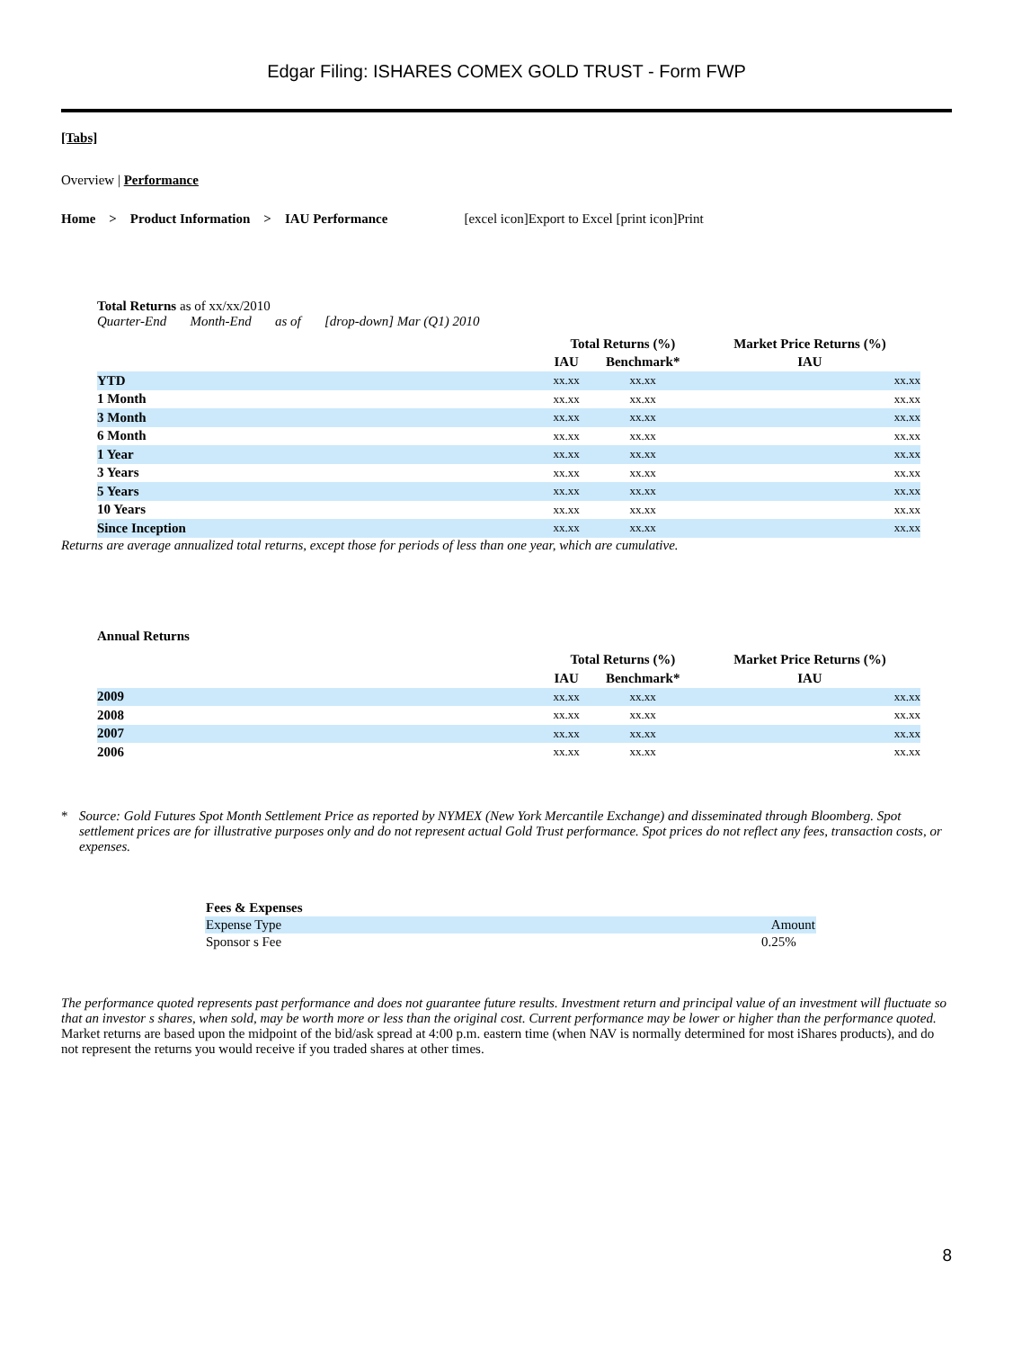Edgar Filing: ISHARES COMEX GOLD TRUST - Form FWP
[Tabs]
Overview | Performance
Home > Product Information > IAU Performance [excel icon]Export to Excel [print icon]Print
Total Returns as of xx/xx/2010
Quarter-End Month-End as of [drop-down] Mar (Q1) 2010
| | Total Returns (%) | | Market Price Returns (%) |
| --- | --- | --- | --- |
| | IAU | Benchmark* | IAU |
| YTD | xx.xx | xx.xx | xx.xx |
| 1 Month | xx.xx | xx.xx | xx.xx |
| 3 Month | xx.xx | xx.xx | xx.xx |
| 6 Month | xx.xx | xx.xx | xx.xx |
| 1 Year | xx.xx | xx.xx | xx.xx |
| 3 Years | xx.xx | xx.xx | xx.xx |
| 5 Years | xx.xx | xx.xx | xx.xx |
| 10 Years | xx.xx | xx.xx | xx.xx |
| Since Inception | xx.xx | xx.xx | xx.xx |
Returns are average annualized total returns, except those for periods of less than one year, which are cumulative.
Annual Returns
| | Total Returns (%) | | Market Price Returns (%) |
| --- | --- | --- | --- |
| | IAU | Benchmark* | IAU |
| 2009 | xx.xx | xx.xx | xx.xx |
| 2008 | xx.xx | xx.xx | xx.xx |
| 2007 | xx.xx | xx.xx | xx.xx |
| 2006 | xx.xx | xx.xx | xx.xx |
* Source: Gold Futures Spot Month Settlement Price as reported by NYMEX (New York Mercantile Exchange) and disseminated through Bloomberg. Spot settlement prices are for illustrative purposes only and do not represent actual Gold Trust performance. Spot prices do not reflect any fees, transaction costs, or expenses.
| Fees & Expenses | |
| Expense Type | Amount |
| Sponsor s Fee | 0.25% |
The performance quoted represents past performance and does not guarantee future results. Investment return and principal value of an investment will fluctuate so that an investor s shares, when sold, may be worth more or less than the original cost. Current performance may be lower or higher than the performance quoted.
Market returns are based upon the midpoint of the bid/ask spread at 4:00 p.m. eastern time (when NAV is normally determined for most iShares products), and do not represent the returns you would receive if you traded shares at other times.
8